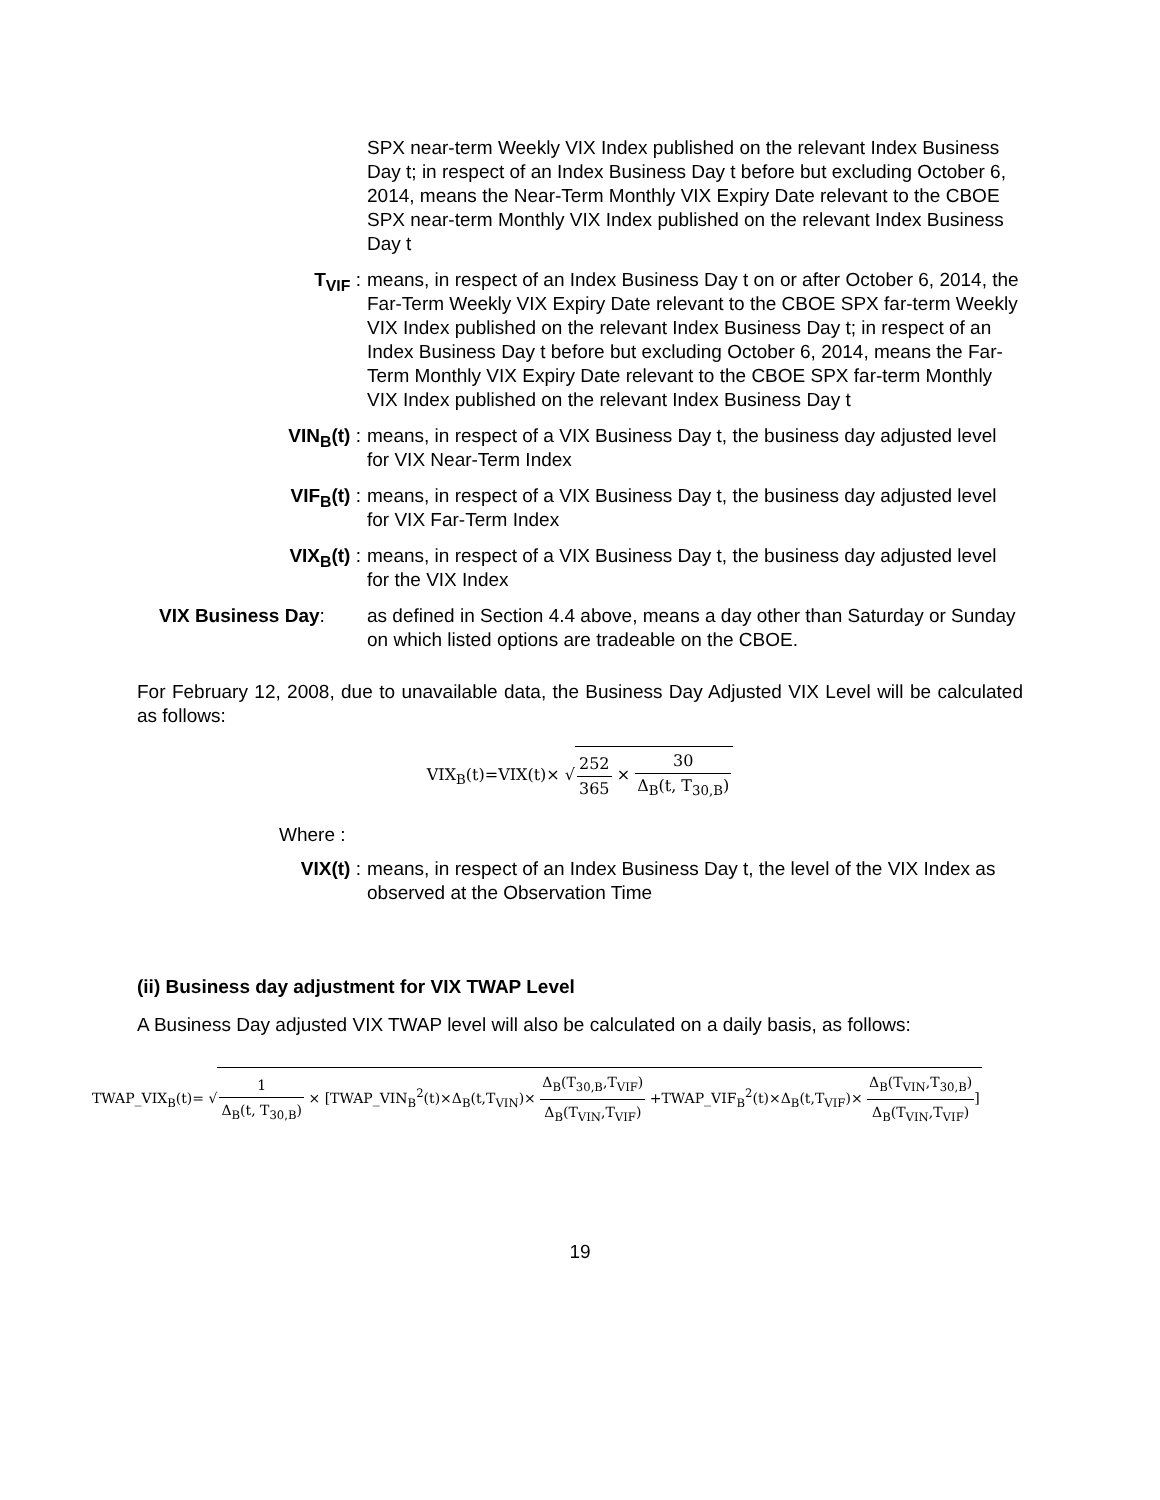SPX near-term Weekly VIX Index published on the relevant Index Business Day t; in respect of an Index Business Day t before but excluding October 6, 2014, means the Near-Term Monthly VIX Expiry Date relevant to the CBOE SPX near-term Monthly VIX Index published on the relevant Index Business Day t
T<sub>VIF</sub> : means, in respect of an Index Business Day t on or after October 6, 2014, the Far-Term Weekly VIX Expiry Date relevant to the CBOE SPX far-term Weekly VIX Index published on the relevant Index Business Day t; in respect of an Index Business Day t before but excluding October 6, 2014, means the Far-Term Monthly VIX Expiry Date relevant to the CBOE SPX far-term Monthly VIX Index published on the relevant Index Business Day t
VIN<sub>B</sub>(t) : means, in respect of a VIX Business Day t, the business day adjusted level for VIX Near-Term Index
VIF<sub>B</sub>(t) : means, in respect of a VIX Business Day t, the business day adjusted level for VIX Far-Term Index
VIX<sub>B</sub>(t) : means, in respect of a VIX Business Day t, the business day adjusted level for the VIX Index
VIX Business Day: as defined in Section 4.4 above, means a day other than Saturday or Sunday on which listed options are tradeable on the CBOE.
For February 12, 2008, due to unavailable data, the Business Day Adjusted VIX Level will be calculated as follows:
VIX<sub>B</sub>(t)=VIX(t)× √252 365 × 30 Δ<sub>B</sub>(t, T<sub>30,B</sub>)
Where :
VIX(t) : means, in respect of an Index Business Day t, the level of the VIX Index as observed at the Observation Time
(ii) Business day adjustment for VIX TWAP Level
A Business Day adjusted VIX TWAP level will also be calculated on a daily basis, as follows:
TWAP_VIX<sub>B</sub>(t)= √1 Δ<sub>B</sub>(t, T<sub>30,B</sub>) × [TWAP_VIN<sub>B</sub><sup>2</sup>(t)×Δ<sub>B</sub>(t,T<sub>VIN</sub>)× Δ<sub>B</sub>(T<sub>30,B</sub>,T<sub>VIF</sub>) Δ<sub>B</sub>(T<sub>VIN</sub>,T<sub>VIF</sub>) +TWAP_VIF<sub>B</sub><sup>2</sup>(t)×Δ<sub>B</sub>(t,T<sub>VIF</sub>)× Δ<sub>B</sub>(T<sub>VIN</sub>,T<sub>30,B</sub>) Δ<sub>B</sub>(T<sub>VIN</sub>,T<sub>VIF</sub>)]
19